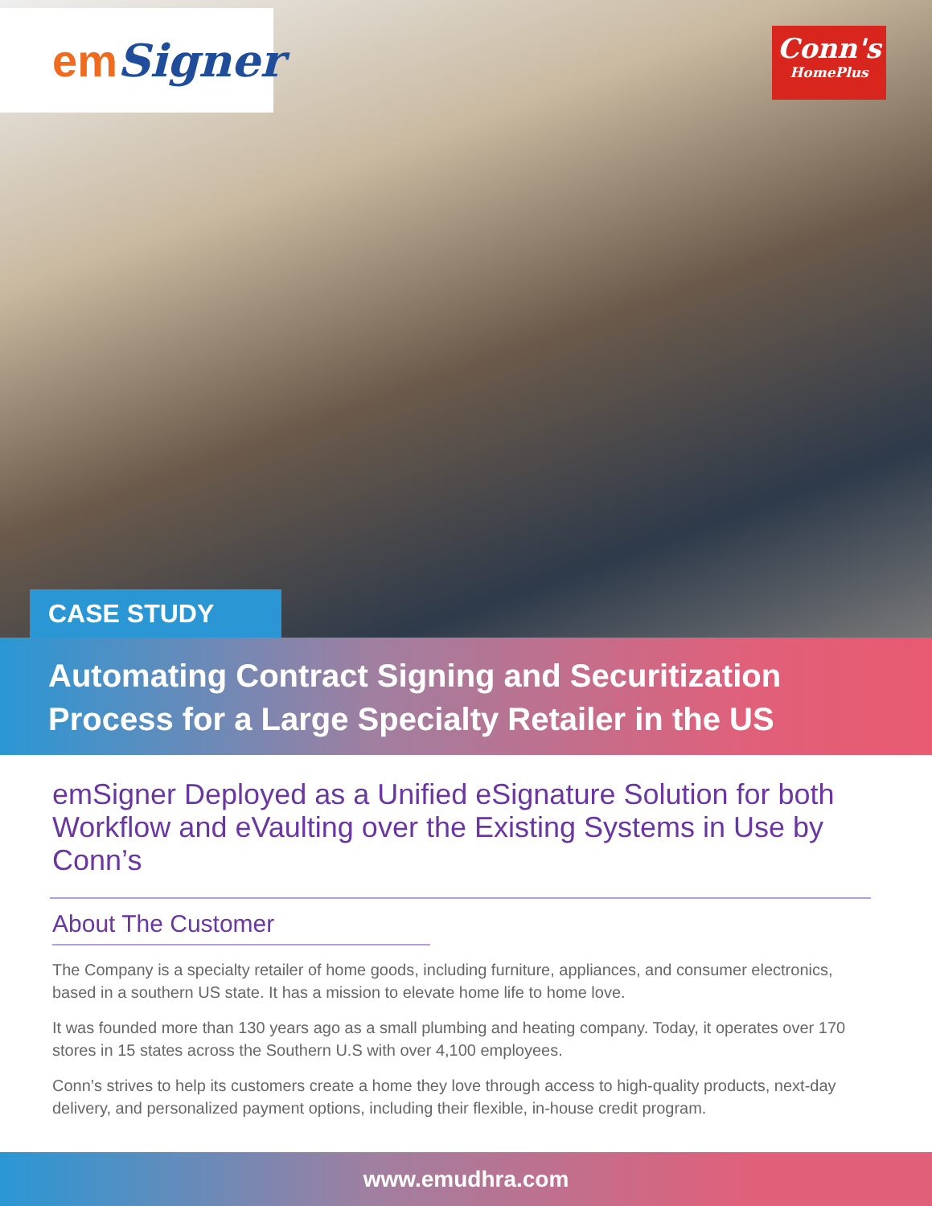em Signer
Conn's
HomePlus
CASE STUDY
Automating Contract Signing and Securitization Process for a Large Specialty Retailer in the US
emSigner Deployed as a Unified eSignature Solution for both Workflow and eVaulting over the Existing Systems in Use by Conn’s
About The Customer
The Company is a specialty retailer of home goods, including furniture, appliances, and consumer electronics, based in a southern US state. It has a mission to elevate home life to home love.
It was founded more than 130 years ago as a small plumbing and heating company. Today, it operates over 170 stores in 15 states across the Southern U.S with over 4,100 employees.
Conn’s strives to help its customers create a home they love through access to high-quality products, next-day delivery, and personalized payment options, including their flexible, in-house credit program.
www.emudhra.com